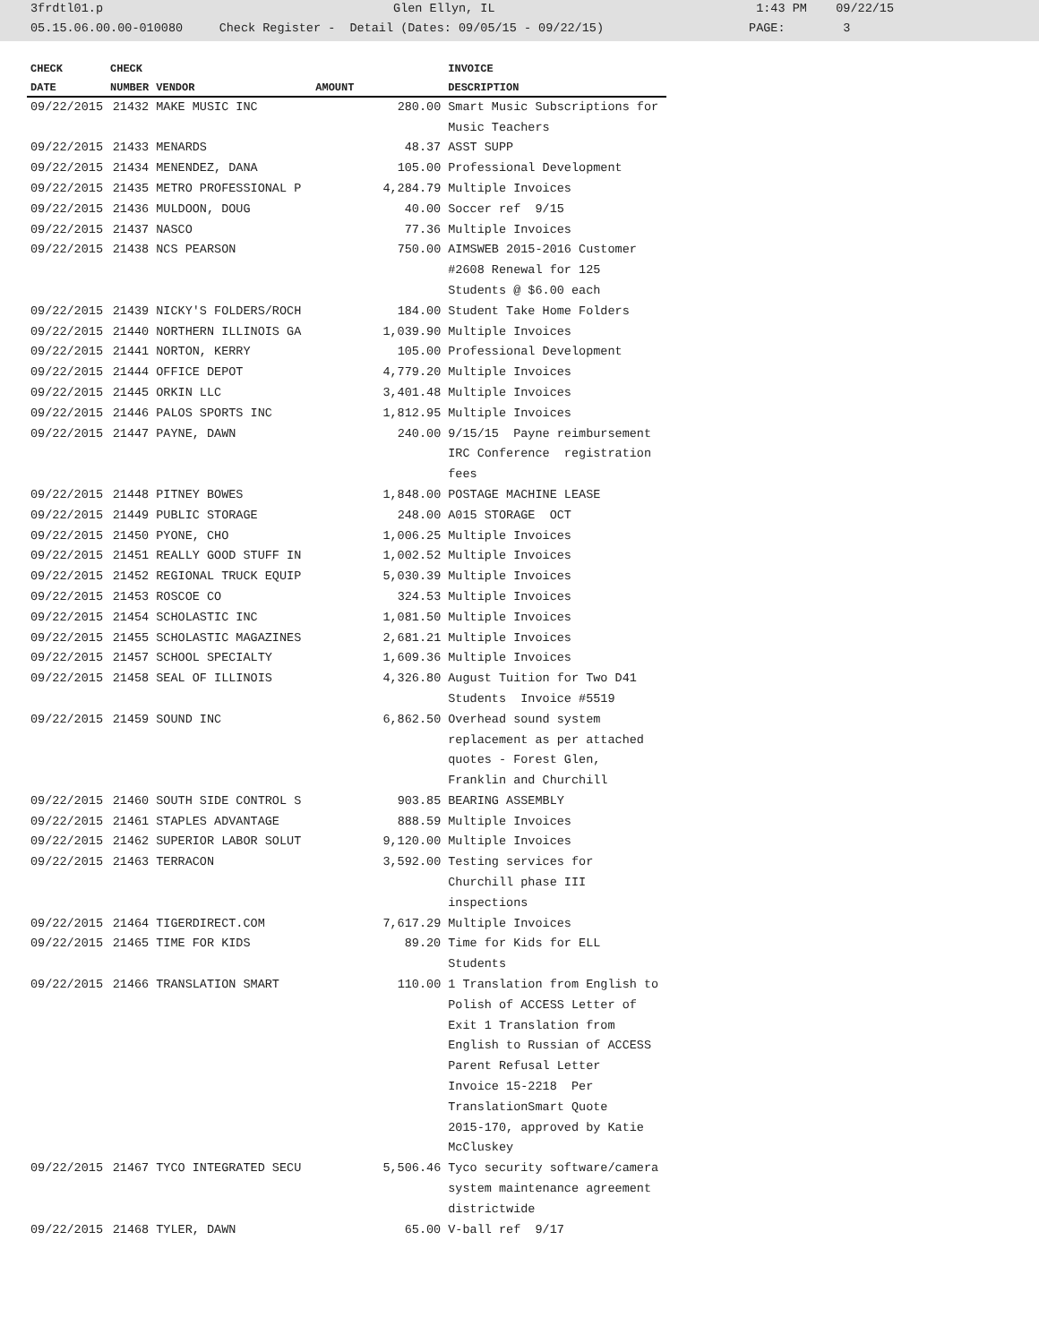3frdtl01.p Glen Ellyn, IL 1:43 PM 09/22/15
05.15.06.00.00-010080 Check Register - Detail (Dates: 09/05/15 - 09/22/15) PAGE: 3
| CHECK | CHECK | | | INVOICE |
| --- | --- | --- | --- | --- |
| DATE | NUMBER | VENDOR | AMOUNT | DESCRIPTION |
| 09/22/2015 | 21432 | MAKE MUSIC INC | 280.00 | Smart Music Subscriptions for Music Teachers |
| 09/22/2015 | 21433 | MENARDS | 48.37 | ASST SUPP |
| 09/22/2015 | 21434 | MENENDEZ, DANA | 105.00 | Professional Development |
| 09/22/2015 | 21435 | METRO PROFESSIONAL P | 4,284.79 | Multiple Invoices |
| 09/22/2015 | 21436 | MULDOON, DOUG | 40.00 | Soccer ref 9/15 |
| 09/22/2015 | 21437 | NASCO | 77.36 | Multiple Invoices |
| 09/22/2015 | 21438 | NCS PEARSON | 750.00 | AIMSWEB 2015-2016 Customer #2608 Renewal for 125 Students @ $6.00 each |
| 09/22/2015 | 21439 | NICKY'S FOLDERS/ROCH | 184.00 | Student Take Home Folders |
| 09/22/2015 | 21440 | NORTHERN ILLINOIS GA | 1,039.90 | Multiple Invoices |
| 09/22/2015 | 21441 | NORTON, KERRY | 105.00 | Professional Development |
| 09/22/2015 | 21444 | OFFICE DEPOT | 4,779.20 | Multiple Invoices |
| 09/22/2015 | 21445 | ORKIN LLC | 3,401.48 | Multiple Invoices |
| 09/22/2015 | 21446 | PALOS SPORTS INC | 1,812.95 | Multiple Invoices |
| 09/22/2015 | 21447 | PAYNE, DAWN | 240.00 | 9/15/15 Payne reimbursement IRC Conference registration fees |
| 09/22/2015 | 21448 | PITNEY BOWES | 1,848.00 | POSTAGE MACHINE LEASE |
| 09/22/2015 | 21449 | PUBLIC STORAGE | 248.00 | A015 STORAGE OCT |
| 09/22/2015 | 21450 | PYONE, CHO | 1,006.25 | Multiple Invoices |
| 09/22/2015 | 21451 | REALLY GOOD STUFF IN | 1,002.52 | Multiple Invoices |
| 09/22/2015 | 21452 | REGIONAL TRUCK EQUIP | 5,030.39 | Multiple Invoices |
| 09/22/2015 | 21453 | ROSCOE CO | 324.53 | Multiple Invoices |
| 09/22/2015 | 21454 | SCHOLASTIC INC | 1,081.50 | Multiple Invoices |
| 09/22/2015 | 21455 | SCHOLASTIC MAGAZINES | 2,681.21 | Multiple Invoices |
| 09/22/2015 | 21457 | SCHOOL SPECIALTY | 1,609.36 | Multiple Invoices |
| 09/22/2015 | 21458 | SEAL OF ILLINOIS | 4,326.80 | August Tuition for Two D41 Students Invoice #5519 |
| 09/22/2015 | 21459 | SOUND INC | 6,862.50 | Overhead sound system replacement as per attached quotes - Forest Glen, Franklin and Churchill |
| 09/22/2015 | 21460 | SOUTH SIDE CONTROL S | 903.85 | BEARING ASSEMBLY |
| 09/22/2015 | 21461 | STAPLES ADVANTAGE | 888.59 | Multiple Invoices |
| 09/22/2015 | 21462 | SUPERIOR LABOR SOLUT | 9,120.00 | Multiple Invoices |
| 09/22/2015 | 21463 | TERRACON | 3,592.00 | Testing services for Churchill phase III inspections |
| 09/22/2015 | 21464 | TIGERDIRECT.COM | 7,617.29 | Multiple Invoices |
| 09/22/2015 | 21465 | TIME FOR KIDS | 89.20 | Time for Kids for ELL Students |
| 09/22/2015 | 21466 | TRANSLATION SMART | 110.00 | 1 Translation from English to Polish of ACCESS Letter of Exit 1 Translation from English to Russian of ACCESS Parent Refusal Letter Invoice 15-2218 Per TranslationSmart Quote 2015-170, approved by Katie McCluskey |
| 09/22/2015 | 21467 | TYCO INTEGRATED SECU | 5,506.46 | Tyco security software/camera system maintenance agreement districtwide |
| 09/22/2015 | 21468 | TYLER, DAWN | 65.00 | V-ball ref 9/17 |